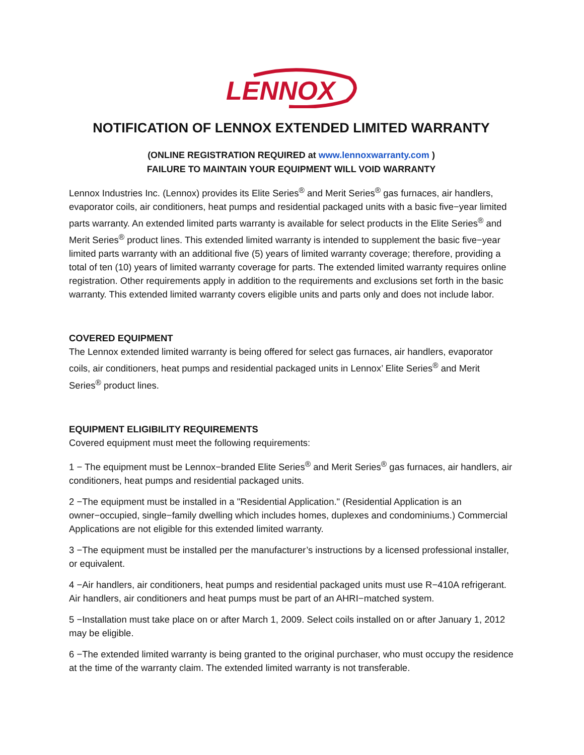LENNOX
NOTIFICATION OF LENNOX EXTENDED LIMITED WARRANTY
(ONLINE REGISTRATION REQUIRED at www.lennoxwarranty.com )
FAILURE TO MAINTAIN YOUR EQUIPMENT WILL VOID WARRANTY
Lennox Industries Inc. (Lennox) provides its Elite Series<sup>®</sup> and Merit Series<sup>®</sup> gas furnaces, air handlers, evaporator coils, air conditioners, heat pumps and residential packaged units with a basic five−year limited parts warranty. An extended limited parts warranty is available for select products in the Elite Series<sup>®</sup> and Merit Series<sup>®</sup> product lines. This extended limited warranty is intended to supplement the basic five−year limited parts warranty with an additional five (5) years of limited warranty coverage; therefore, providing a total of ten (10) years of limited warranty coverage for parts. The extended limited warranty requires online registration. Other requirements apply in addition to the requirements and exclusions set forth in the basic warranty. This extended limited warranty covers eligible units and parts only and does not include labor.
COVERED EQUIPMENT
The Lennox extended limited warranty is being offered for select gas furnaces, air handlers, evaporator coils, air conditioners, heat pumps and residential packaged units in Lennox’ Elite Series<sup>®</sup> and Merit Series<sup>®</sup> product lines.
EQUIPMENT ELIGIBILITY REQUIREMENTS
Covered equipment must meet the following requirements:
1 − The equipment must be Lennox−branded Elite Series<sup>®</sup> and Merit Series<sup>®</sup> gas furnaces, air handlers, air conditioners, heat pumps and residential packaged units.
2 −The equipment must be installed in a "Residential Application." (Residential Application is an owner−occupied, single−family dwelling which includes homes, duplexes and condominiums.) Commercial Applications are not eligible for this extended limited warranty.
3 −The equipment must be installed per the manufacturer’s instructions by a licensed professional installer, or equivalent.
4 −Air handlers, air conditioners, heat pumps and residential packaged units must use R−410A refrigerant. Air handlers, air conditioners and heat pumps must be part of an AHRI−matched system.
5 −Installation must take place on or after March 1, 2009. Select coils installed on or after January 1, 2012 may be eligible.
6 −The extended limited warranty is being granted to the original purchaser, who must occupy the residence at the time of the warranty claim. The extended limited warranty is not transferable.